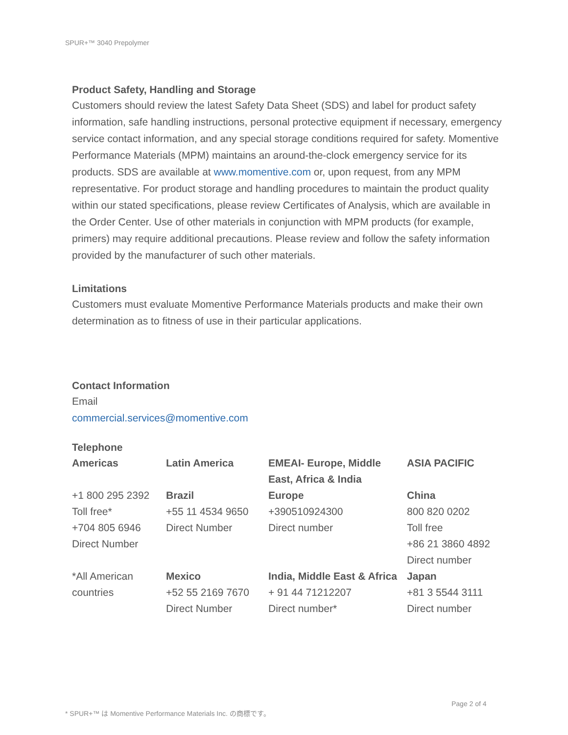SPUR+™ 3040 Prepolymer
Product Safety, Handling and Storage
Customers should review the latest Safety Data Sheet (SDS) and label for product safety information, safe handling instructions, personal protective equipment if necessary, emergency service contact information, and any special storage conditions required for safety. Momentive Performance Materials (MPM) maintains an around-the-clock emergency service for its products. SDS are available at www.momentive.com or, upon request, from any MPM representative. For product storage and handling procedures to maintain the product quality within our stated specifications, please review Certificates of Analysis, which are available in the Order Center. Use of other materials in conjunction with MPM products (for example, primers) may require additional precautions. Please review and follow the safety information provided by the manufacturer of such other materials.
Limitations
Customers must evaluate Momentive Performance Materials products and make their own determination as to fitness of use in their particular applications.
Contact Information
Email
commercial.services@momentive.com
Telephone
| Americas | Latin America | EMEAI- Europe, Middle East, Africa & India | ASIA PACIFIC |
| --- | --- | --- | --- |
| +1 800 295 2392 Toll free* +704 805 6946 Direct Number | Brazil +55 11 4534 9650 Direct Number | Europe +390510924300 Direct number | China 800 820 0202 Toll free +86 21 3860 4892 Direct number |
| *All American countries | Mexico +52 55 2169 7670 Direct Number | India, Middle East & Africa + 91 44 71212207 Direct number* | Japan +81 3 5544 3111 Direct number |
Page 2 of 4
* SPUR+™ は Momentive Performance Materials Inc. の商標です。